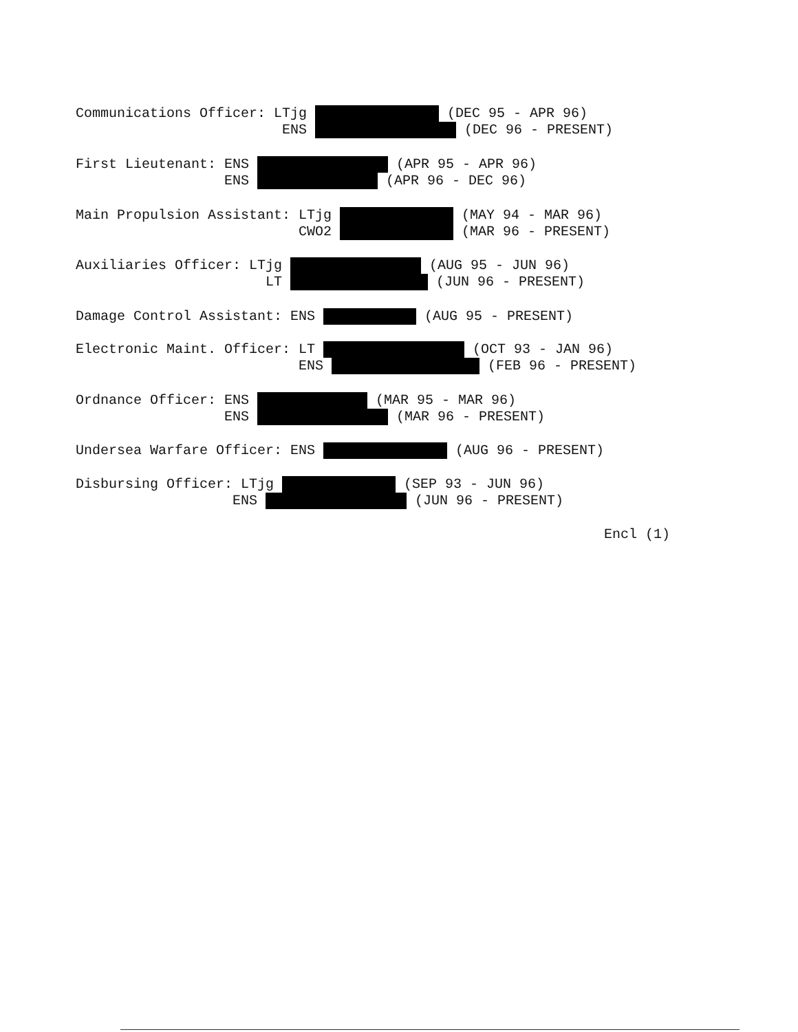Communications Officer: LTjg (DEC 95 - APR 96) ENS (DEC 96 - PRESENT)
First Lieutenant: ENS (APR 95 - APR 96) ENS (APR 96 - DEC 96)
Main Propulsion Assistant: LTjg (MAY 94 - MAR 96) CWO2 (MAR 96 - PRESENT)
Auxiliaries Officer: LTjg (AUG 95 - JUN 96) LT (JUN 96 - PRESENT)
Damage Control Assistant: ENS (AUG 95 - PRESENT)
Electronic Maint. Officer: LT (OCT 93 - JAN 96) ENS (FEB 96 - PRESENT)
Ordnance Officer: ENS (MAR 95 - MAR 96) ENS (MAR 96 - PRESENT)
Undersea Warfare Officer: ENS (AUG 96 - PRESENT)
Disbursing Officer: LTjg (SEP 93 - JUN 96) ENS (JUN 96 - PRESENT)
Encl (1)